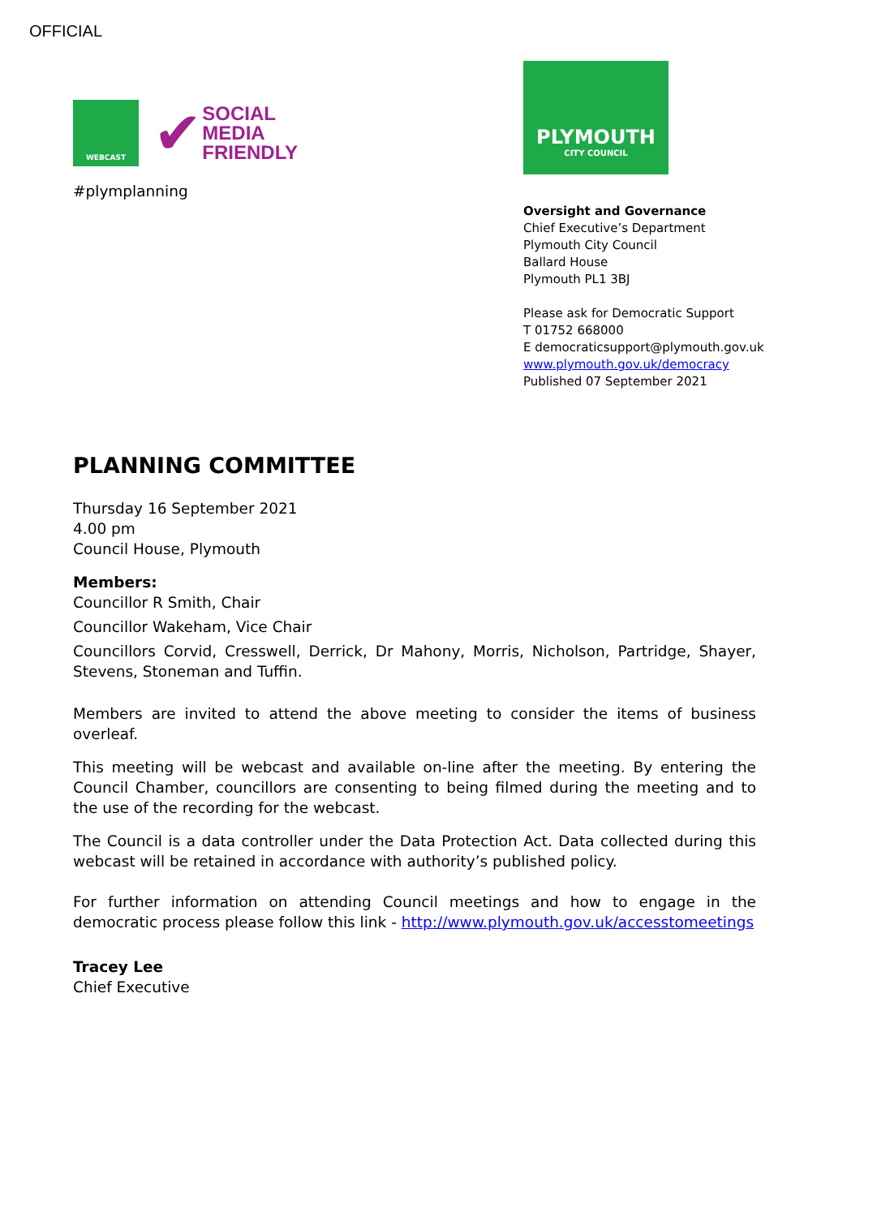OFFICIAL
WEBCAST
✔ SOCIAL
MEDIA
FRIENDLY
#plymplanning
PLYMOUTH
CITY COUNCIL
Oversight and Governance
Chief Executive’s Department
Plymouth City Council
Ballard House
Plymouth PL1 3BJ
Please ask for Democratic Support
T 01752 668000
E democraticsupport@plymouth.gov.uk
www.plymouth.gov.uk/democracy
Published 07 September 2021
PLANNING COMMITTEE
Thursday 16 September 2021
4.00 pm
Council House, Plymouth
Members:
Councillor R Smith, Chair
Councillor Wakeham, Vice Chair
Councillors Corvid, Cresswell, Derrick, Dr Mahony, Morris, Nicholson, Partridge, Shayer, Stevens, Stoneman and Tuffin.
Members are invited to attend the above meeting to consider the items of business overleaf.
This meeting will be webcast and available on-line after the meeting. By entering the Council Chamber, councillors are consenting to being filmed during the meeting and to the use of the recording for the webcast.
The Council is a data controller under the Data Protection Act. Data collected during this webcast will be retained in accordance with authority’s published policy.
For further information on attending Council meetings and how to engage in the democratic process please follow this link - http://www.plymouth.gov.uk/accesstomeetings
Tracey Lee
Chief Executive